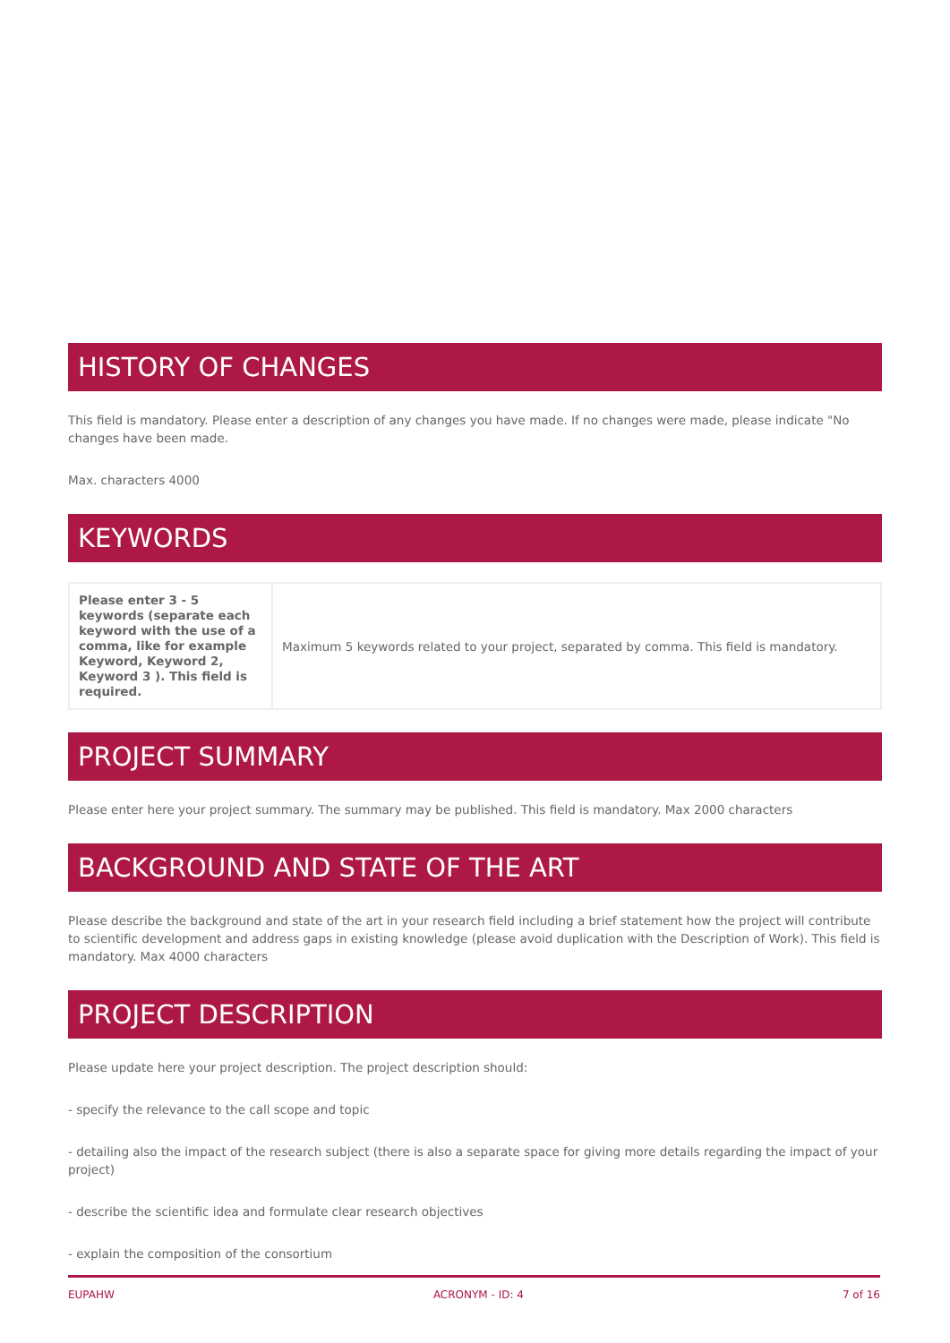HISTORY OF CHANGES
This field is mandatory. Please enter a description of any changes you have made. If no changes were made, please indicate "No changes have been made.
Max. characters 4000
KEYWORDS
| Please enter 3 - 5 keywords (separate each keyword with the use of a comma, like for example Keyword, Keyword 2, Keyword 3 ). This field is required. | Maximum 5 keywords related to your project, separated by comma. This field is mandatory. |
PROJECT SUMMARY
Please enter here your project summary. The summary may be published. This field is mandatory. Max 2000 characters
BACKGROUND AND STATE OF THE ART
Please describe the background and state of the art in your research field including a brief statement how the project will contribute to scientific development and address gaps in existing knowledge (please avoid duplication with the Description of Work). This field is mandatory. Max 4000 characters
PROJECT DESCRIPTION
Please update here your project description. The project description should:
- specify the relevance to the call scope and topic
- detailing also the impact of the research subject (there is also a separate space for giving more details regarding the impact of your project)
- describe the scientific idea and formulate clear research objectives
- explain the composition of the consortium
EUPAHW ACRONYM - ID: 4 7 of 16